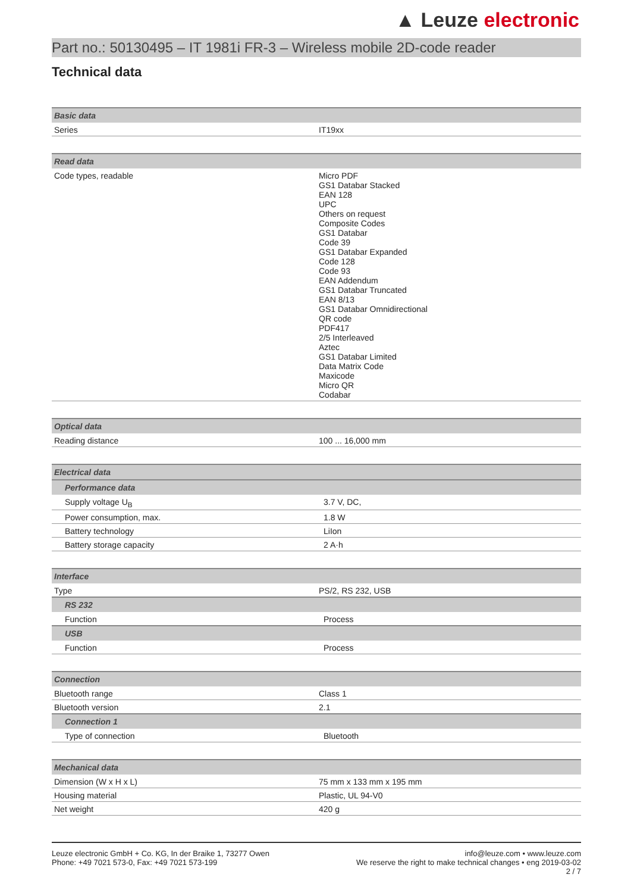▲ Leuze electronic
Part no.: 50130495 – IT 1981i FR-3 – Wireless mobile 2D-code reader
Technical data
| Basic data | |
| --- | --- |
| Series | IT19xx |
| Read data | |
| --- | --- |
| Code types, readable | Micro PDF GS1 Databar Stacked EAN 128 UPC Others on request Composite Codes GS1 Databar Code 39 GS1 Databar Expanded Code 128 Code 93 EAN Addendum GS1 Databar Truncated EAN 8/13 GS1 Databar Omnidirectional QR code PDF417 2/5 Interleaved Aztec GS1 Databar Limited Data Matrix Code Maxicode Micro QR Codabar |
| Optical data | |
| --- | --- |
| Reading distance | 100 ... 16,000 mm |
| Electrical data | |
| --- | --- |
| Performance data | |
| Supply voltage U<sub>B</sub> | 3.7 V, DC, |
| Power consumption, max. | 1.8 W |
| Battery technology | LiIon |
| Battery storage capacity | 2 A·h |
| Interface | |
| --- | --- |
| Type | PS/2, RS 232, USB |
| RS 232 | |
| Function | Process |
| USB | |
| Function | Process |
| Connection | |
| --- | --- |
| Bluetooth range | Class 1 |
| Bluetooth version | 2.1 |
| Connection 1 | |
| Type of connection | Bluetooth |
| Mechanical data | |
| --- | --- |
| Dimension (W x H x L) | 75 mm x 133 mm x 195 mm |
| Housing material | Plastic, UL 94-V0 |
| Net weight | 420 g |
Leuze electronic GmbH + Co. KG, In der Braike 1, 73277 Owen
Phone: +49 7021 573-0, Fax: +49 7021 573-199
info@leuze.com • www.leuze.com
We reserve the right to make technical changes • eng 2019-03-02
2 / 7